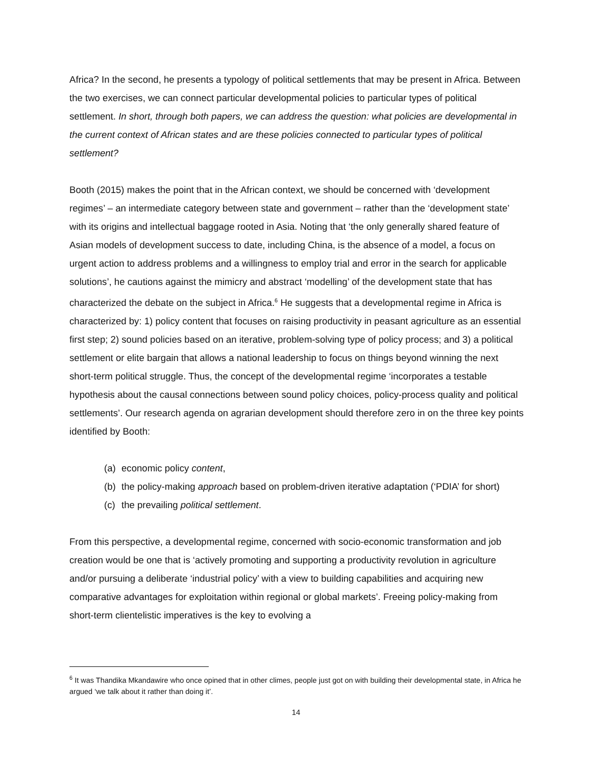Africa? In the second, he presents a typology of political settlements that may be present in Africa. Between the two exercises, we can connect particular developmental policies to particular types of political settlement. In short, through both papers, we can address the question: what policies are developmental in the current context of African states and are these policies connected to particular types of political settlement?
Booth (2015) makes the point that in the African context, we should be concerned with ‘development regimes’ – an intermediate category between state and government – rather than the ‘development state’ with its origins and intellectual baggage rooted in Asia. Noting that ‘the only generally shared feature of Asian models of development success to date, including China, is the absence of a model, a focus on urgent action to address problems and a willingness to employ trial and error in the search for applicable solutions’, he cautions against the mimicry and abstract ‘modelling’ of the development state that has characterized the debate on the subject in Africa.<sup>6</sup> He suggests that a developmental regime in Africa is characterized by: 1) policy content that focuses on raising productivity in peasant agriculture as an essential first step; 2) sound policies based on an iterative, problem-solving type of policy process; and 3) a political settlement or elite bargain that allows a national leadership to focus on things beyond winning the next short-term political struggle. Thus, the concept of the developmental regime ‘incorporates a testable hypothesis about the causal connections between sound policy choices, policy-process quality and political settlements’. Our research agenda on agrarian development should therefore zero in on the three key points identified by Booth:
(a) economic policy content,
(b) the policy-making approach based on problem-driven iterative adaptation (‘PDIA’ for short)
(c) the prevailing political settlement.
From this perspective, a developmental regime, concerned with socio-economic transformation and job creation would be one that is ‘actively promoting and supporting a productivity revolution in agriculture and/or pursuing a deliberate ‘industrial policy’ with a view to building capabilities and acquiring new comparative advantages for exploitation within regional or global markets’. Freeing policy-making from short-term clientelistic imperatives is the key to evolving a
<sup>6</sup> It was Thandika Mkandawire who once opined that in other climes, people just got on with building their developmental state, in Africa he argued ‘we talk about it rather than doing it’.
14